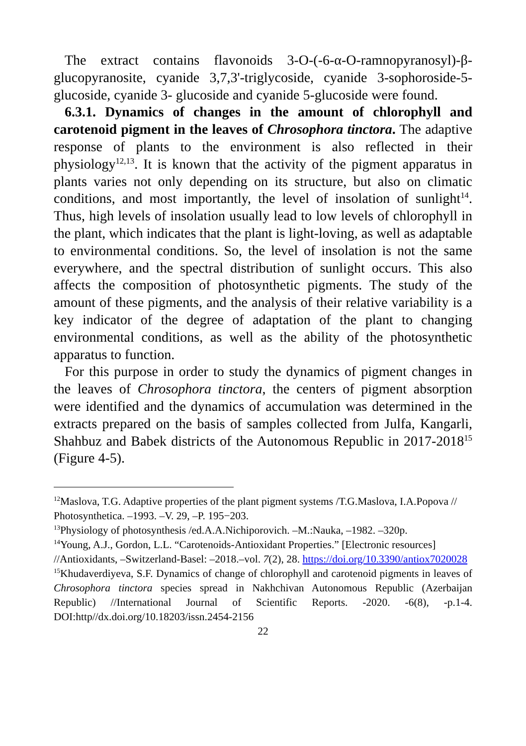The extract contains flavonoids 3-O-(-6-α-O-ramnopyranosyl)-β-glucopyranosite, cyanide 3,7,3'-triglycoside, cyanide 3-sophoroside-5-glucoside, cyanide 3- glucoside and cyanide 5-glucoside were found.
6.3.1. Dynamics of changes in the amount of chlorophyll and carotenoid pigment in the leaves of Chrosophora tinctora. The adaptive response of plants to the environment is also reflected in their physiology<sup>12,13</sup>. It is known that the activity of the pigment apparatus in plants varies not only depending on its structure, but also on climatic conditions, and most importantly, the level of insolation of sunlight<sup>14</sup>. Thus, high levels of insolation usually lead to low levels of chlorophyll in the plant, which indicates that the plant is light-loving, as well as adaptable to environmental conditions. So, the level of insolation is not the same everywhere, and the spectral distribution of sunlight occurs. This also affects the composition of photosynthetic pigments. The study of the amount of these pigments, and the analysis of their relative variability is a key indicator of the degree of adaptation of the plant to changing environmental conditions, as well as the ability of the photosynthetic apparatus to function.
For this purpose in order to study the dynamics of pigment changes in the leaves of Chrosophora tinctora, the centers of pigment absorption were identified and the dynamics of accumulation was determined in the extracts prepared on the basis of samples collected from Julfa, Kangarli, Shahbuz and Babek districts of the Autonomous Republic in 2017-2018<sup>15</sup> (Figure 4-5).
<sup>12</sup> Maslova, T.G. Adaptive properties of the plant pigment systems /T.G.Maslova, I.A.Popova // Photosynthetica. –1993. –V. 29, –P. 195−203.
<sup>13</sup> Physiology of photosynthesis /ed.A.A.Nichiporovich. –M.:Nauka, –1982. –320p.
<sup>14</sup> Young, A.J., Gordon, L.L. “Carotenoids-Antioxidant Properties.” [Electronic resources] //Antioxidants, –Switzerland-Basel: –2018.–vol. 7(2), 28. https://doi.org/10.3390/antiox7020028
<sup>15</sup> Khudaverdiyeva, S.F. Dynamics of change of chlorophyll and carotenoid pigments in leaves of Chrosophora tinctora species spread in Nakhchivan Autonomous Republic (Azerbaijan Republic) //International Journal of Scientific Reports. -2020. -6(8), -p.1-4. DOI:http//dx.doi.org/10.18203/issn.2454-2156
22